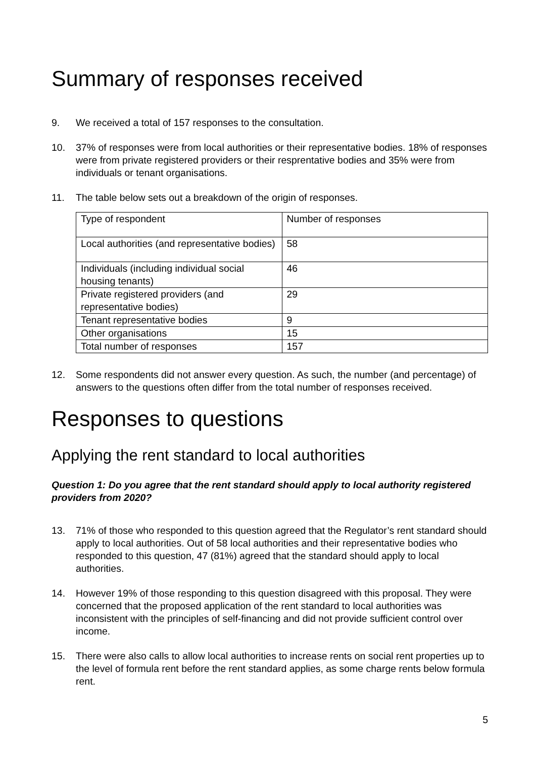Summary of responses received
9. We received a total of 157 responses to the consultation.
10. 37% of responses were from local authorities or their representative bodies. 18% of responses were from private registered providers or their resprentative bodies and 35% were from individuals or tenant organisations.
11. The table below sets out a breakdown of the origin of responses.
| Type of respondent | Number of responses |
| Local authorities (and representative bodies) | 58 |
| Individuals (including individual social housing tenants) | 46 |
| Private registered providers (and representative bodies) | 29 |
| Tenant representative bodies | 9 |
| Other organisations | 15 |
| Total number of responses | 157 |
12. Some respondents did not answer every question. As such, the number (and percentage) of answers to the questions often differ from the total number of responses received.
Responses to questions
Applying the rent standard to local authorities
Question 1: Do you agree that the rent standard should apply to local authority registered providers from 2020?
13. 71% of those who responded to this question agreed that the Regulator’s rent standard should apply to local authorities. Out of 58 local authorities and their representative bodies who responded to this question, 47 (81%) agreed that the standard should apply to local authorities.
14. However 19% of those responding to this question disagreed with this proposal. They were concerned that the proposed application of the rent standard to local authorities was inconsistent with the principles of self-financing and did not provide sufficient control over income.
15. There were also calls to allow local authorities to increase rents on social rent properties up to the level of formula rent before the rent standard applies, as some charge rents below formula rent.
5